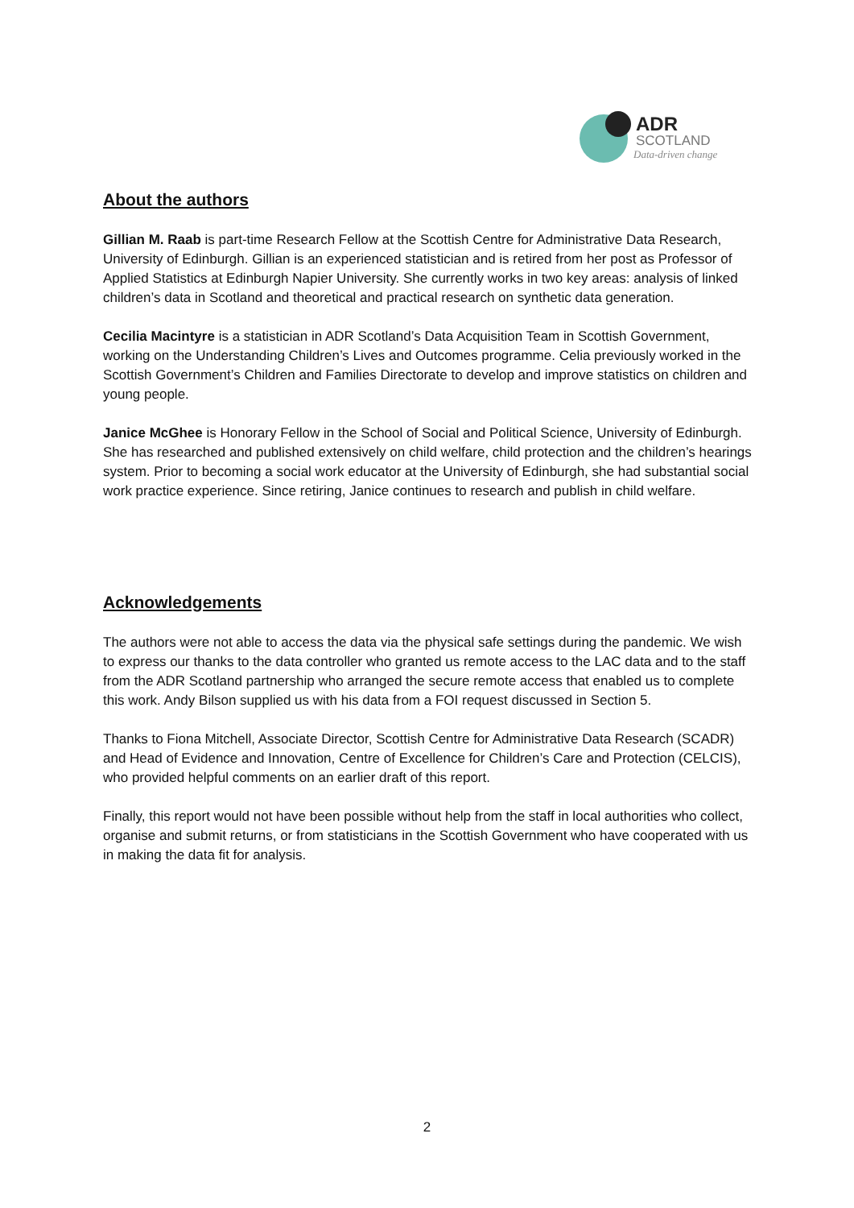ADR
SCOTLAND
Data-driven change
About the authors
Gillian M. Raab is part-time Research Fellow at the Scottish Centre for Administrative Data Research, University of Edinburgh. Gillian is an experienced statistician and is retired from her post as Professor of Applied Statistics at Edinburgh Napier University. She currently works in two key areas: analysis of linked children’s data in Scotland and theoretical and practical research on synthetic data generation.
Cecilia Macintyre is a statistician in ADR Scotland’s Data Acquisition Team in Scottish Government, working on the Understanding Children’s Lives and Outcomes programme. Celia previously worked in the Scottish Government’s Children and Families Directorate to develop and improve statistics on children and young people.
Janice McGhee is Honorary Fellow in the School of Social and Political Science, University of Edinburgh. She has researched and published extensively on child welfare, child protection and the children’s hearings system. Prior to becoming a social work educator at the University of Edinburgh, she had substantial social work practice experience. Since retiring, Janice continues to research and publish in child welfare.
Acknowledgements
The authors were not able to access the data via the physical safe settings during the pandemic. We wish to express our thanks to the data controller who granted us remote access to the LAC data and to the staff from the ADR Scotland partnership who arranged the secure remote access that enabled us to complete this work. Andy Bilson supplied us with his data from a FOI request discussed in Section 5.
Thanks to Fiona Mitchell, Associate Director, Scottish Centre for Administrative Data Research (SCADR) and Head of Evidence and Innovation, Centre of Excellence for Children’s Care and Protection (CELCIS), who provided helpful comments on an earlier draft of this report.
Finally, this report would not have been possible without help from the staff in local authorities who collect, organise and submit returns, or from statisticians in the Scottish Government who have cooperated with us in making the data fit for analysis.
2